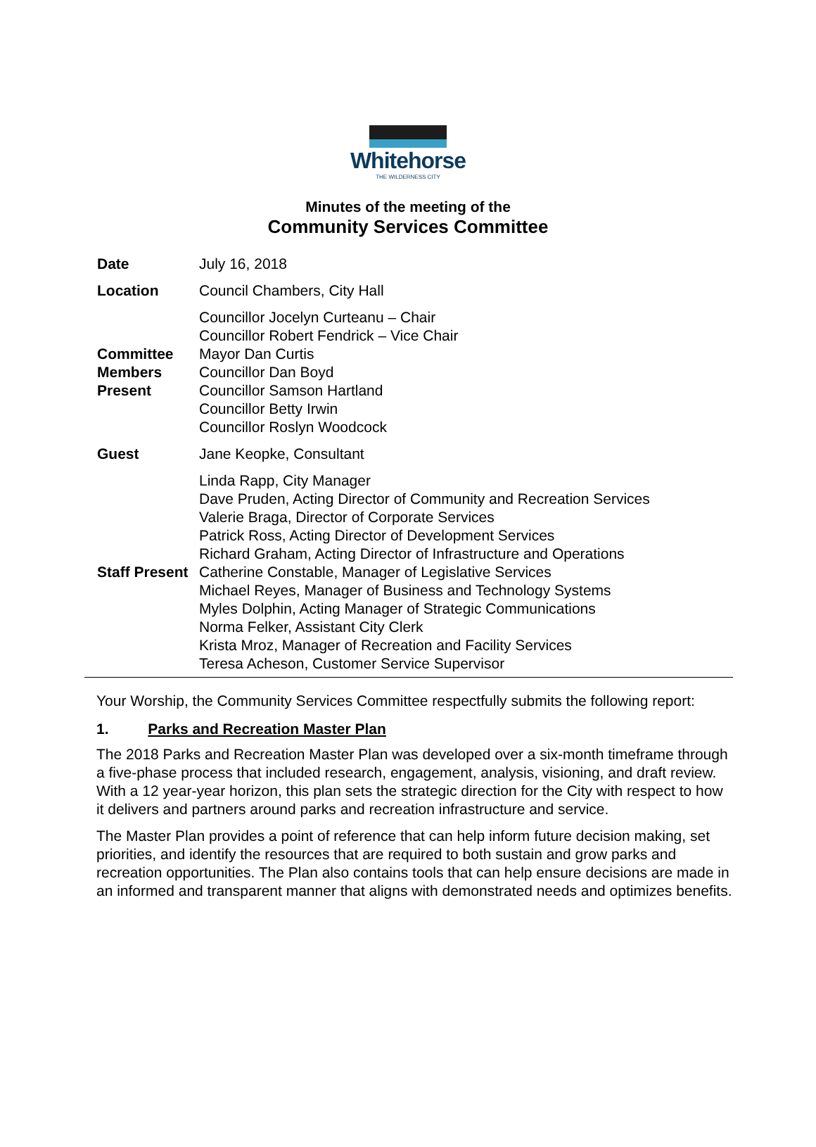Whitehorse
THE WILDERNESS CITY
Minutes of the meeting of the
Community Services Committee
| Date | July 16, 2018 |
| Location | Council Chambers, City Hall |
| Committee Members Present | Councillor Jocelyn Curteanu – Chair Councillor Robert Fendrick – Vice Chair Mayor Dan Curtis Councillor Dan Boyd Councillor Samson Hartland Councillor Betty Irwin Councillor Roslyn Woodcock |
| Guest | Jane Keopke, Consultant |
| Staff Present | Linda Rapp, City Manager Dave Pruden, Acting Director of Community and Recreation Services Valerie Braga, Director of Corporate Services Patrick Ross, Acting Director of Development Services Richard Graham, Acting Director of Infrastructure and Operations Catherine Constable, Manager of Legislative Services Michael Reyes, Manager of Business and Technology Systems Myles Dolphin, Acting Manager of Strategic Communications Norma Felker, Assistant City Clerk Krista Mroz, Manager of Recreation and Facility Services Teresa Acheson, Customer Service Supervisor |
Your Worship, the Community Services Committee respectfully submits the following report:
1. Parks and Recreation Master Plan
The 2018 Parks and Recreation Master Plan was developed over a six-month timeframe through a five-phase process that included research, engagement, analysis, visioning, and draft review. With a 12 year-year horizon, this plan sets the strategic direction for the City with respect to how it delivers and partners around parks and recreation infrastructure and service.
The Master Plan provides a point of reference that can help inform future decision making, set priorities, and identify the resources that are required to both sustain and grow parks and recreation opportunities. The Plan also contains tools that can help ensure decisions are made in an informed and transparent manner that aligns with demonstrated needs and optimizes benefits.